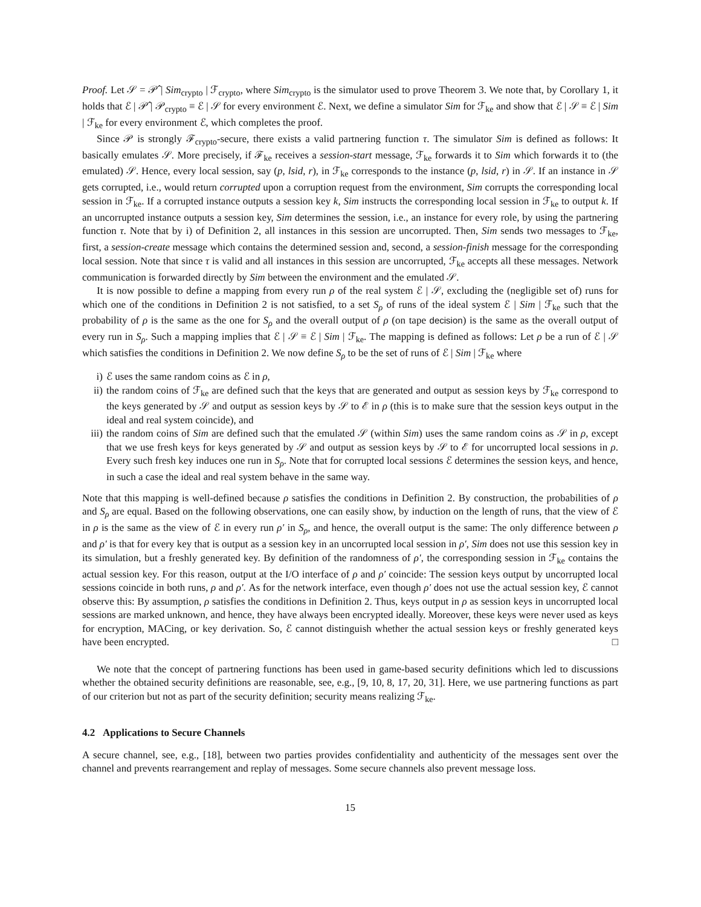Proof. Let 𝒮 = 𝒫̂ | Sim<sub>crypto</sub> | ℱ<sub>crypto</sub>, where Sim<sub>crypto</sub> is the simulator used to prove Theorem 3. We note that, by Corollary 1, it holds that ℰ | 𝒫̂ | 𝒫<sub>crypto</sub> ≡ ℰ | 𝒮 for every environment ℰ. Next, we define a simulator Sim for ℱ<sub>ke</sub> and show that ℰ | 𝒮 ≡ ℰ | Sim | ℱ<sub>ke</sub> for every environment ℰ, which completes the proof.
Since 𝒫 is strongly ℱ<sub>crypto</sub>-secure, there exists a valid partnering function τ. The simulator Sim is defined as follows: It basically emulates 𝒮. More precisely, if ℱ<sub>ke</sub> receives a session-start message, ℱ<sub>ke</sub> forwards it to Sim which forwards it to (the emulated) 𝒮. Hence, every local session, say (p, lsid, r), in ℱ<sub>ke</sub> corresponds to the instance (p, lsid, r) in 𝒮. If an instance in 𝒮 gets corrupted, i.e., would return corrupted upon a corruption request from the environment, Sim corrupts the corresponding local session in ℱ<sub>ke</sub>. If a corrupted instance outputs a session key k, Sim instructs the corresponding local session in ℱ<sub>ke</sub> to output k. If an uncorrupted instance outputs a session key, Sim determines the session, i.e., an instance for every role, by using the partnering function τ. Note that by i) of Definition 2, all instances in this session are uncorrupted. Then, Sim sends two messages to ℱ<sub>ke</sub>, first, a session-create message which contains the determined session and, second, a session-finish message for the corresponding local session. Note that since τ is valid and all instances in this session are uncorrupted, ℱ<sub>ke</sub> accepts all these messages. Network communication is forwarded directly by Sim between the environment and the emulated 𝒮.
It is now possible to define a mapping from every run ρ of the real system ℰ | 𝒮, excluding the (negligible set of) runs for which one of the conditions in Definition 2 is not satisfied, to a set S<sub>ρ</sub> of runs of the ideal system ℰ | Sim | ℱ<sub>ke</sub> such that the probability of ρ is the same as the one for S<sub>ρ</sub> and the overall output of ρ (on tape decision) is the same as the overall output of every run in S<sub>ρ</sub>. Such a mapping implies that ℰ | 𝒮 ≡ ℰ | Sim | ℱ<sub>ke</sub>. The mapping is defined as follows: Let ρ be a run of ℰ | 𝒮 which satisfies the conditions in Definition 2. We now define S<sub>ρ</sub> to be the set of runs of ℰ | Sim | ℱ<sub>ke</sub> where
i) ℰ uses the same random coins as ℰ in ρ,
ii) the random coins of ℱ<sub>ke</sub> are defined such that the keys that are generated and output as session keys by ℱ<sub>ke</sub> correspond to the keys generated by 𝒮 and output as session keys by 𝒮 to ℰ in ρ (this is to make sure that the session keys output in the ideal and real system coincide), and
iii) the random coins of Sim are defined such that the emulated 𝒮 (within Sim) uses the same random coins as 𝒮 in ρ, except that we use fresh keys for keys generated by 𝒮 and output as session keys by 𝒮 to ℰ for uncorrupted local sessions in ρ. Every such fresh key induces one run in S<sub>ρ</sub>. Note that for corrupted local sessions ℰ determines the session keys, and hence, in such a case the ideal and real system behave in the same way.
Note that this mapping is well-defined because ρ satisfies the conditions in Definition 2. By construction, the probabilities of ρ and S<sub>ρ</sub> are equal. Based on the following observations, one can easily show, by induction on the length of runs, that the view of ℰ in ρ is the same as the view of ℰ in every run ρ′ in S<sub>ρ</sub>, and hence, the overall output is the same: The only difference between ρ and ρ′ is that for every key that is output as a session key in an uncorrupted local session in ρ′, Sim does not use this session key in its simulation, but a freshly generated key. By definition of the randomness of ρ′, the corresponding session in ℱ<sub>ke</sub> contains the actual session key. For this reason, output at the I/O interface of ρ and ρ′ coincide: The session keys output by uncorrupted local sessions coincide in both runs, ρ and ρ′. As for the network interface, even though ρ′ does not use the actual session key, ℰ cannot observe this: By assumption, ρ satisfies the conditions in Definition 2. Thus, keys output in ρ as session keys in uncorrupted local sessions are marked unknown, and hence, they have always been encrypted ideally. Moreover, these keys were never used as keys for encryption, MACing, or key derivation. So, ℰ cannot distinguish whether the actual session keys or freshly generated keys have been encrypted. □
We note that the concept of partnering functions has been used in game-based security definitions which led to discussions whether the obtained security definitions are reasonable, see, e.g., [9, 10, 8, 17, 20, 31]. Here, we use partnering functions as part of our criterion but not as part of the security definition; security means realizing ℱ<sub>ke</sub>.
4.2 Applications to Secure Channels
A secure channel, see, e.g., [18], between two parties provides confidentiality and authenticity of the messages sent over the channel and prevents rearrangement and replay of messages. Some secure channels also prevent message loss.
15